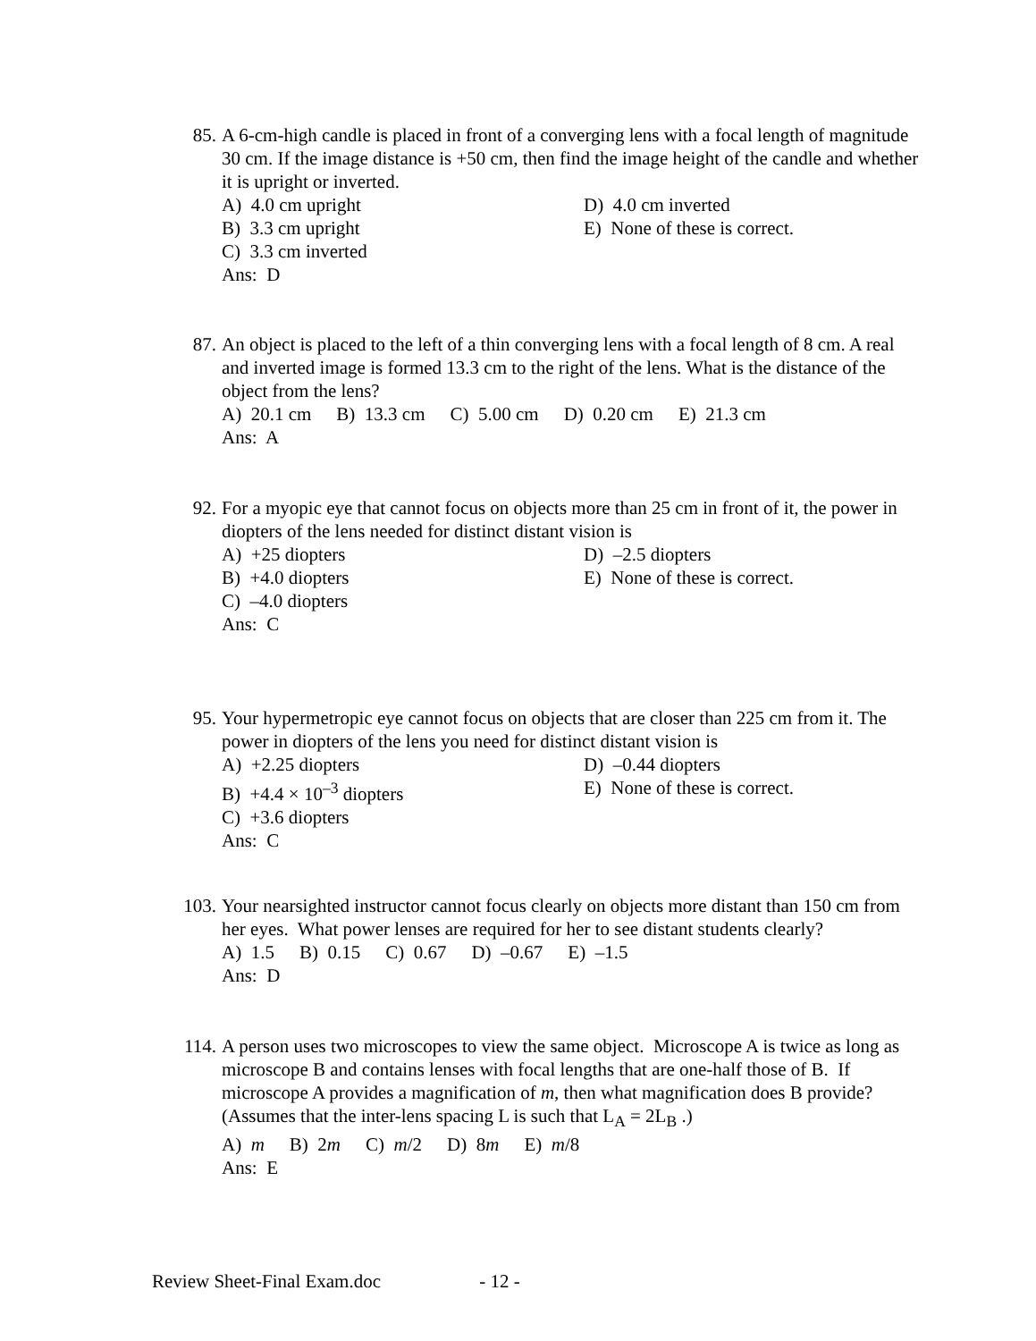85.
A 6-cm-high candle is placed in front of a converging lens with a focal length of magnitude 30 cm. If the image distance is +50 cm, then find the image height of the candle and whether it is upright or inverted.
A) 4.0 cm upright
D) 4.0 cm inverted
B) 3.3 cm upright
E) None of these is correct.
C) 3.3 cm inverted
Ans: D
87.
An object is placed to the left of a thin converging lens with a focal length of 8 cm. A real and inverted image is formed 13.3 cm to the right of the lens. What is the distance of the object from the lens?
A) 20.1 cm B) 13.3 cm C) 5.00 cm D) 0.20 cm E) 21.3 cm
Ans: A
92.
For a myopic eye that cannot focus on objects more than 25 cm in front of it, the power in diopters of the lens needed for distinct distant vision is
A) +25 diopters
D) –2.5 diopters
B) +4.0 diopters
E) None of these is correct.
C) –4.0 diopters
Ans: C
95.
Your hypermetropic eye cannot focus on objects that are closer than 225 cm from it. The power in diopters of the lens you need for distinct distant vision is
A) +2.25 diopters
D) –0.44 diopters
B) +4.4 × 10<sup>–3</sup> diopters
E) None of these is correct.
C) +3.6 diopters
Ans: C
103.
Your nearsighted instructor cannot focus clearly on objects more distant than 150 cm from her eyes. What power lenses are required for her to see distant students clearly?
A) 1.5 B) 0.15 C) 0.67 D) –0.67 E) –1.5
Ans: D
114.
A person uses two microscopes to view the same object. Microscope A is twice as long as microscope B and contains lenses with focal lengths that are one-half those of B. If microscope A provides a magnification of m, then what magnification does B provide? (Assumes that the inter-lens spacing L is such that L<sub>A</sub> = 2L<sub>B</sub> .)
A) m B) 2m C) m/2 D) 8m E) m/8
Ans: E
Review Sheet-Final Exam.doc - 12 -